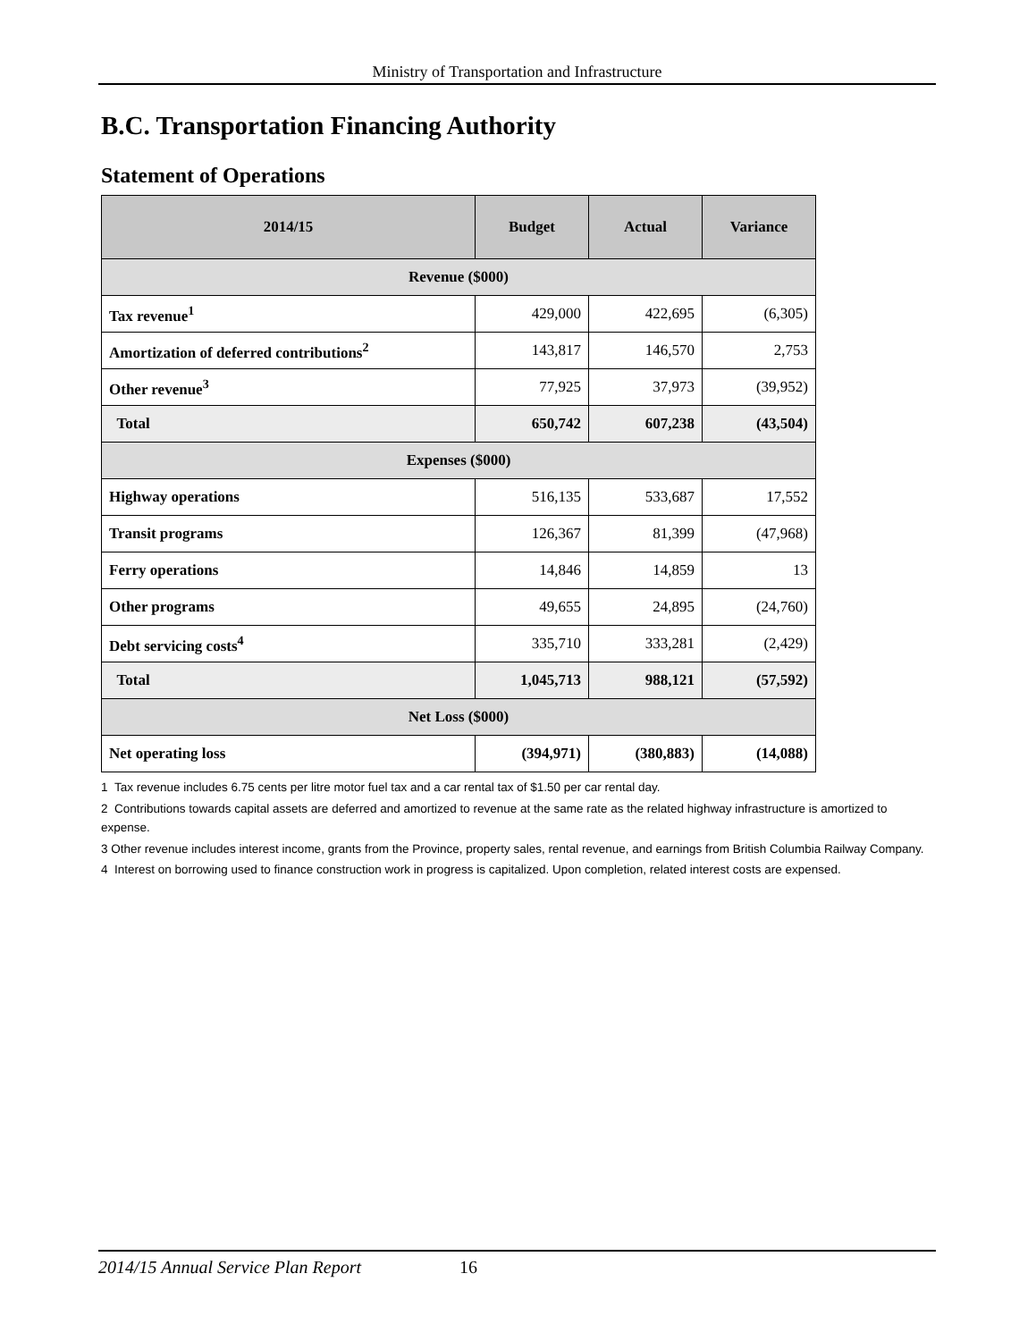Ministry of Transportation and Infrastructure
B.C. Transportation Financing Authority
Statement of Operations
| 2014/15 | Budget | Actual | Variance |
| --- | --- | --- | --- |
| Revenue ($000) | | | |
| Tax revenue<sup>1</sup> | 429,000 | 422,695 | (6,305) |
| Amortization of deferred contributions<sup>2</sup> | 143,817 | 146,570 | 2,753 |
| Other revenue<sup>3</sup> | 77,925 | 37,973 | (39,952) |
| Total | 650,742 | 607,238 | (43,504) |
| Expenses ($000) | | | |
| Highway operations | 516,135 | 533,687 | 17,552 |
| Transit programs | 126,367 | 81,399 | (47,968) |
| Ferry operations | 14,846 | 14,859 | 13 |
| Other programs | 49,655 | 24,895 | (24,760) |
| Debt servicing costs<sup>4</sup> | 335,710 | 333,281 | (2,429) |
| Total | 1,045,713 | 988,121 | (57,592) |
| Net Loss ($000) | | | |
| Net operating loss | (394,971) | (380,883) | (14,088) |
1 Tax revenue includes 6.75 cents per litre motor fuel tax and a car rental tax of $1.50 per car rental day.
2 Contributions towards capital assets are deferred and amortized to revenue at the same rate as the related highway infrastructure is amortized to expense.
3 Other revenue includes interest income, grants from the Province, property sales, rental revenue, and earnings from British Columbia Railway Company.
4 Interest on borrowing used to finance construction work in progress is capitalized. Upon completion, related interest costs are expensed.
2014/15 Annual Service Plan Report 16